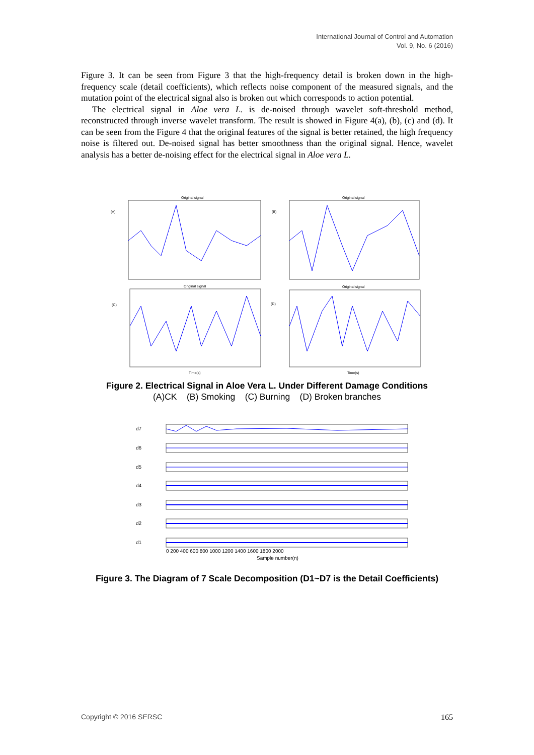International Journal of Control and Automation
Vol. 9, No. 6 (2016)
Figure 3. It can be seen from Figure 3 that the high-frequency detail is broken down in the high-frequency scale (detail coefficients), which reflects noise component of the measured signals, and the mutation point of the electrical signal also is broken out which corresponds to action potential.
The electrical signal in Aloe vera L. is de-noised through wavelet soft-threshold method, reconstructed through inverse wavelet transform. The result is showed in Figure 4(a), (b), (c) and (d). It can be seen from the Figure 4 that the original features of the signal is better retained, the high frequency noise is filtered out. De-noised signal has better smoothness than the original signal. Hence, wavelet analysis has a better de-noising effect for the electrical signal in Aloe vera L.
Original signal
Original signal
Original signal
Original signal
(A)
(B)
(C)
(D)
Time(s)
Time(s)
Figure 2. Electrical Signal in Aloe Vera L. Under Different Damage Conditions
(A)CK (B) Smoking (C) Burning (D) Broken branches
d7
d6
d5
d4
d3
d2
d1
0 200 400 600 800 1000 1200 1400 1600 1800 2000
Sample number(n)
Figure 3. The Diagram of 7 Scale Decomposition (D1~D7 is the Detail Coefficients)
Copyright © 2016 SERSC 165